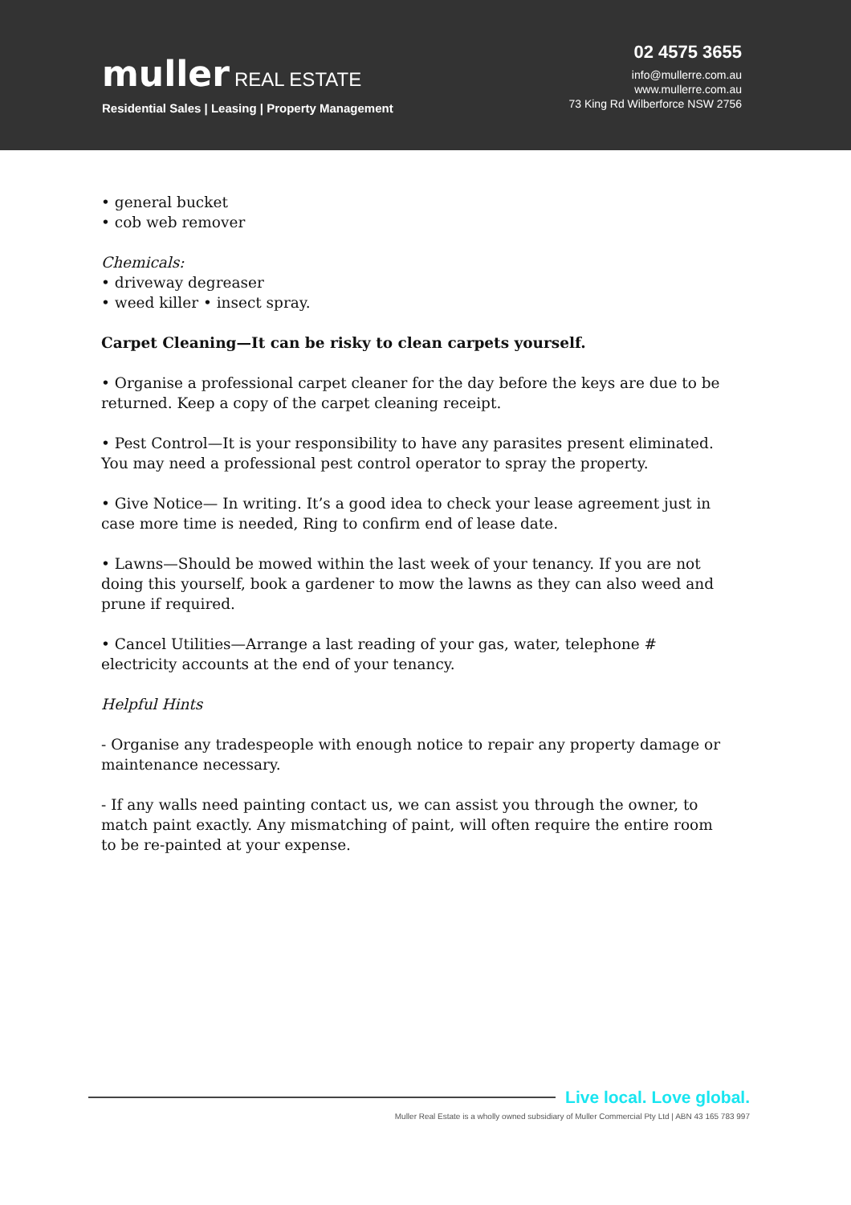muller REAL ESTATE
Residential Sales | Leasing | Property Management
02 4575 3655
info@mullerre.com.au
www.mullerre.com.au
73 King Rd Wilberforce NSW 2756
• general bucket
• cob web remover
Chemicals:
• driveway degreaser
• weed killer • insect spray.
Carpet Cleaning—It can be risky to clean carpets yourself.
• Organise a professional carpet cleaner for the day before the keys are due to be returned. Keep a copy of the carpet cleaning receipt.
• Pest Control—It is your responsibility to have any parasites present eliminated. You may need a professional pest control operator to spray the property.
• Give Notice— In writing. It’s a good idea to check your lease agreement just in case more time is needed, Ring to confirm end of lease date.
• Lawns—Should be mowed within the last week of your tenancy. If you are not doing this yourself, book a gardener to mow the lawns as they can also weed and prune if required.
• Cancel Utilities—Arrange a last reading of your gas, water, telephone # electricity accounts at the end of your tenancy.
Helpful Hints
- Organise any tradespeople with enough notice to repair any property damage or maintenance necessary.
- If any walls need painting contact us, we can assist you through the owner, to match paint exactly. Any mismatching of paint, will often require the entire room to be re-painted at your expense.
Live local. Love global.
Muller Real Estate is a wholly owned subsidiary of Muller Commercial Pty Ltd | ABN 43 165 783 997